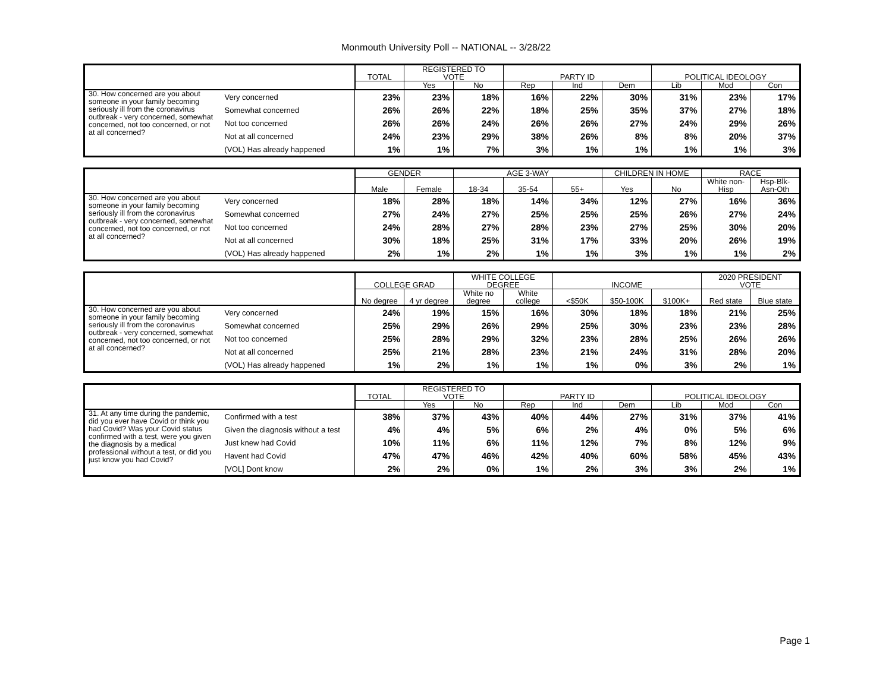Monmouth University Poll -- NATIONAL -- 3/28/22
| | | TOTAL | REGISTERED TO VOTE | | PARTY ID | | | POLITICAL IDEOLOGY | | |
| --- | --- | --- | --- | --- | --- | --- | --- | --- | --- | --- |
| | | | Yes | No | Rep | Ind | Dem | Lib | Mod | Con |
| 30. How concerned are you about someone in your family becoming seriously ill from the coronavirus outbreak - very concerned, somewhat concerned, not too concerned, or not at all concerned? | Very concerned | 23% | 23% | 18% | 16% | 22% | 30% | 31% | 23% | 17% |
| | Somewhat concerned | 26% | 26% | 22% | 18% | 25% | 35% | 37% | 27% | 18% |
| | Not too concerned | 26% | 26% | 24% | 26% | 26% | 27% | 24% | 29% | 26% |
| | Not at all concerned | 24% | 23% | 29% | 38% | 26% | 8% | 8% | 20% | 37% |
| | (VOL) Has already happened | 1% | 1% | 7% | 3% | 1% | 1% | 1% | 1% | 3% |
| | | GENDER | | AGE 3-WAY | | | CHILDREN IN HOME | | RACE | |
| --- | --- | --- | --- | --- | --- | --- | --- | --- | --- | --- |
| | | Male | Female | 18-34 | 35-54 | 55+ | Yes | No | White non-Hisp | Hsp-Blk-Asn-Oth |
| 30. How concerned are you about someone in your family becoming seriously ill from the coronavirus outbreak - very concerned, somewhat concerned, not too concerned, or not at all concerned? | Very concerned | 18% | 28% | 18% | 14% | 34% | 12% | 27% | 16% | 36% |
| | Somewhat concerned | 27% | 24% | 27% | 25% | 25% | 25% | 26% | 27% | 24% |
| | Not too concerned | 24% | 28% | 27% | 28% | 23% | 27% | 25% | 30% | 20% |
| | Not at all concerned | 30% | 18% | 25% | 31% | 17% | 33% | 20% | 26% | 19% |
| | (VOL) Has already happened | 2% | 1% | 2% | 1% | 1% | 3% | 1% | 1% | 2% |
| | | COLLEGE GRAD | | WHITE COLLEGE DEGREE | | INCOME | | | 2020 PRESIDENT VOTE | |
| --- | --- | --- | --- | --- | --- | --- | --- | --- | --- | --- |
| | | No degree | 4 yr degree | White no degree | White college | <$50K | $50-100K | $100K+ | Red state | Blue state |
| 30. How concerned are you about someone in your family becoming seriously ill from the coronavirus outbreak - very concerned, somewhat concerned, not too concerned, or not at all concerned? | Very concerned | 24% | 19% | 15% | 16% | 30% | 18% | 18% | 21% | 25% |
| | Somewhat concerned | 25% | 29% | 26% | 29% | 25% | 30% | 23% | 23% | 28% |
| | Not too concerned | 25% | 28% | 29% | 32% | 23% | 28% | 25% | 26% | 26% |
| | Not at all concerned | 25% | 21% | 28% | 23% | 21% | 24% | 31% | 28% | 20% |
| | (VOL) Has already happened | 1% | 2% | 1% | 1% | 1% | 0% | 3% | 2% | 1% |
| | | TOTAL | REGISTERED TO VOTE | | PARTY ID | | | POLITICAL IDEOLOGY | | |
| --- | --- | --- | --- | --- | --- | --- | --- | --- | --- | --- |
| | | | Yes | No | Rep | Ind | Dem | Lib | Mod | Con |
| 31. At any time during the pandemic, did you ever have Covid or think you had Covid? Was your Covid status confirmed with a test, were you given the diagnosis by a medical professional without a test, or did you just know you had Covid? | Confirmed with a test | 38% | 37% | 43% | 40% | 44% | 27% | 31% | 37% | 41% |
| | Given the diagnosis without a test | 4% | 4% | 5% | 6% | 2% | 4% | 0% | 5% | 6% |
| | Just knew had Covid | 10% | 11% | 6% | 11% | 12% | 7% | 8% | 12% | 9% |
| | Havent had Covid | 47% | 47% | 46% | 42% | 40% | 60% | 58% | 45% | 43% |
| | [VOL] Dont know | 2% | 2% | 0% | 1% | 2% | 3% | 3% | 2% | 1% |
Page 1